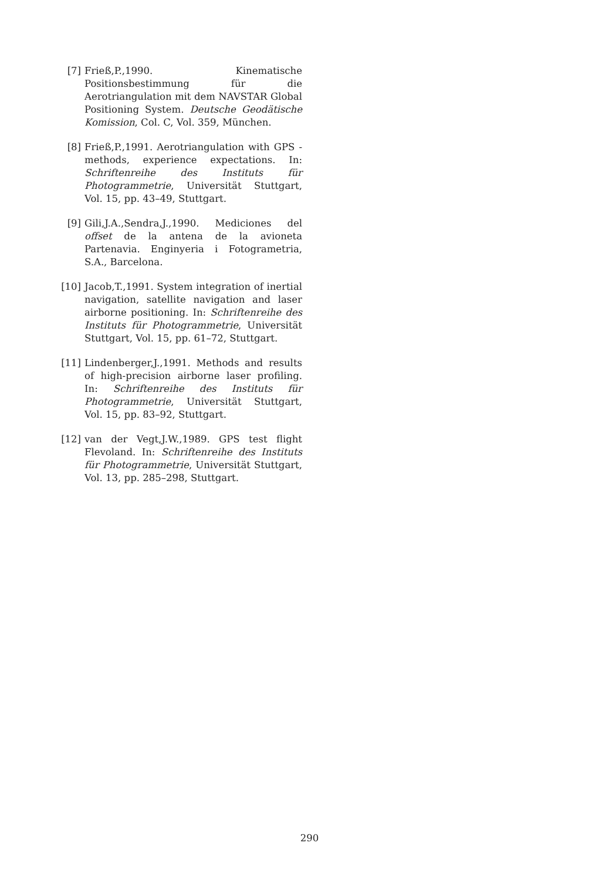[7] Frieß,P.,1990. Kinematische Positionsbestimmung für die Aerotriangulation mit dem NAVSTAR Global Positioning System. Deutsche Geodätische Komission, Col. C, Vol. 359, München.
[8] Frieß,P.,1991. Aerotriangulation with GPS - methods, experience expectations. In: Schriftenreihe des Instituts für Photogrammetrie, Universität Stuttgart, Vol. 15, pp. 43–49, Stuttgart.
[9] Gili,J.A.,Sendra,J.,1990. Mediciones del offset de la antena de la avioneta Partenavia. Enginyeria i Fotogrametria, S.A., Barcelona.
[10] Jacob,T.,1991. System integration of inertial navigation, satellite navigation and laser airborne positioning. In: Schriftenreihe des Instituts für Photogrammetrie, Universität Stuttgart, Vol. 15, pp. 61–72, Stuttgart.
[11] Lindenberger,J.,1991. Methods and results of high-precision airborne laser profiling. In: Schriftenreihe des Instituts für Photogrammetrie, Universität Stuttgart, Vol. 15, pp. 83–92, Stuttgart.
[12] van der Vegt,J.W.,1989. GPS test flight Flevoland. In: Schriftenreihe des Instituts für Photogrammetrie, Universität Stuttgart, Vol. 13, pp. 285–298, Stuttgart.
290